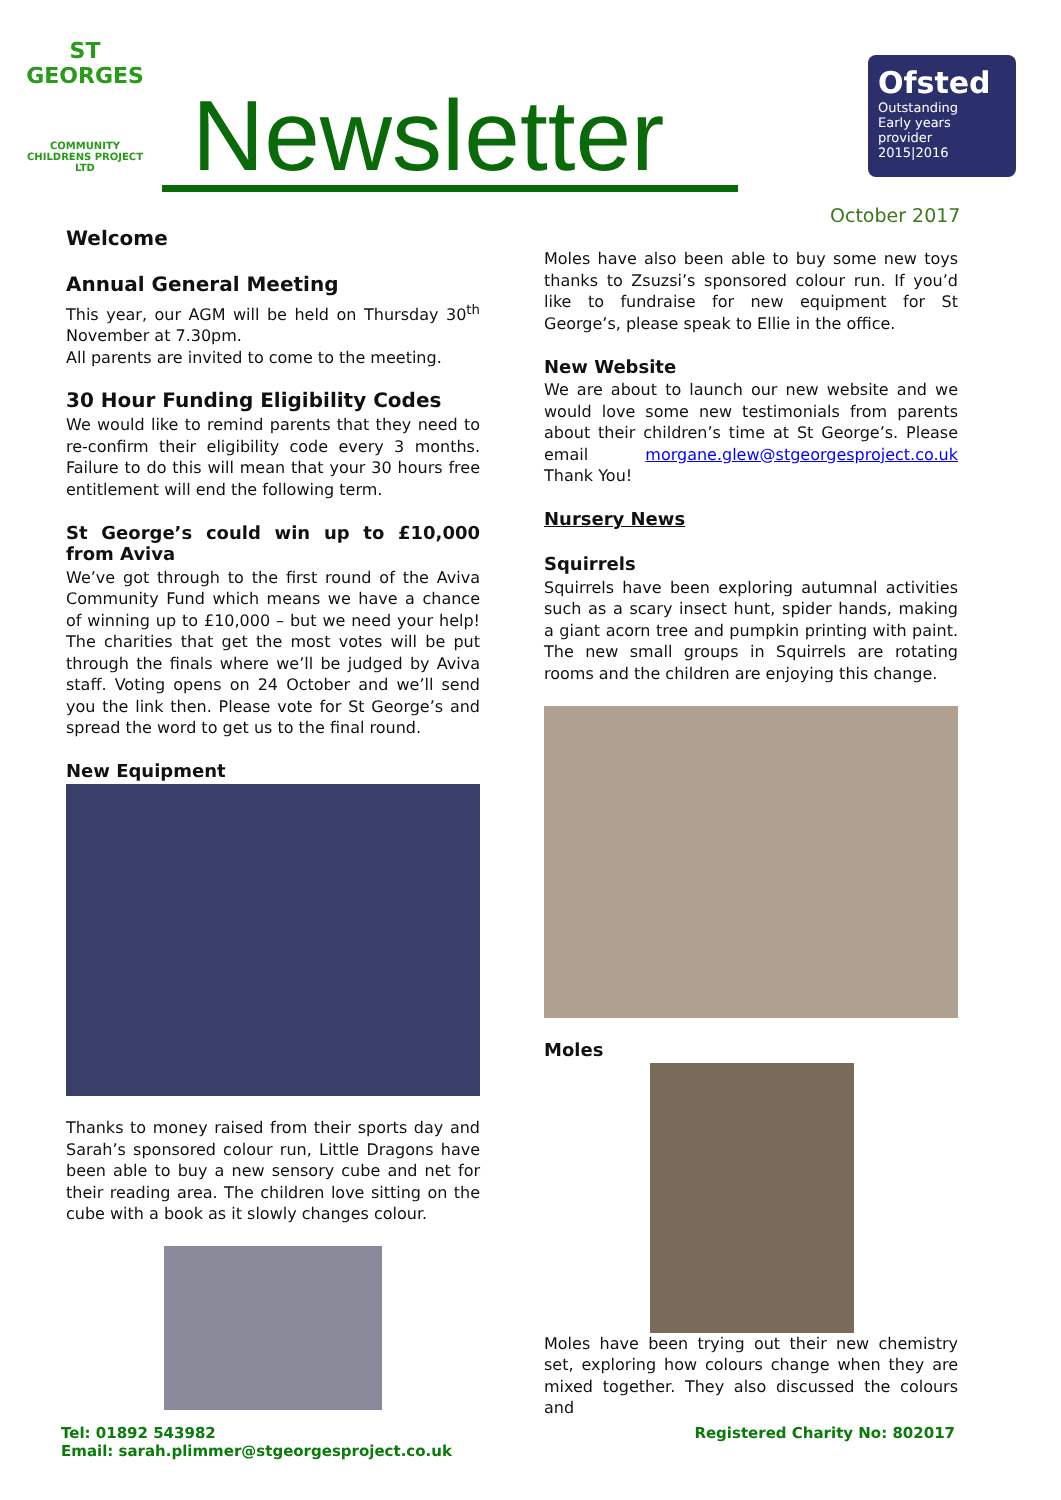ST GEORGES
COMMUNITY CHILDRENS PROJECT LTD
Newsletter
Ofsted
Outstanding
Early years provider
2015|2016
October 2017
Welcome
Annual General Meeting
This year, our AGM will be held on Thursday 30<sup>th</sup> November at 7.30pm.
All parents are invited to come to the meeting.
30 Hour Funding Eligibility Codes
We would like to remind parents that they need to re-confirm their eligibility code every 3 months. Failure to do this will mean that your 30 hours free entitlement will end the following term.
St George’s could win up to £10,000 from Aviva
We’ve got through to the first round of the Aviva Community Fund which means we have a chance of winning up to £10,000 – but we need your help! The charities that get the most votes will be put through the finals where we’ll be judged by Aviva staff. Voting opens on 24 October and we’ll send you the link then. Please vote for St George’s and spread the word to get us to the final round.
New Equipment
Thanks to money raised from their sports day and Sarah’s sponsored colour run, Little Dragons have been able to buy a new sensory cube and net for their reading area. The children love sitting on the cube with a book as it slowly changes colour.
Moles have also been able to buy some new toys thanks to Zsuzsi’s sponsored colour run. If you’d like to fundraise for new equipment for St George’s, please speak to Ellie in the office.
New Website
We are about to launch our new website and we would love some new testimonials from parents about their children’s time at St George’s. Please email morgane.glew@stgeorgesproject.co.uk Thank You!
Nursery News
Squirrels
Squirrels have been exploring autumnal activities such as a scary insect hunt, spider hands, making a giant acorn tree and pumpkin printing with paint. The new small groups in Squirrels are rotating rooms and the children are enjoying this change.
Moles
Moles have been trying out their new chemistry set, exploring how colours change when they are mixed together. They also discussed the colours and
Tel: 01892 543982
Email: sarah.plimmer@stgeorgesproject.co.uk
Registered Charity No: 802017